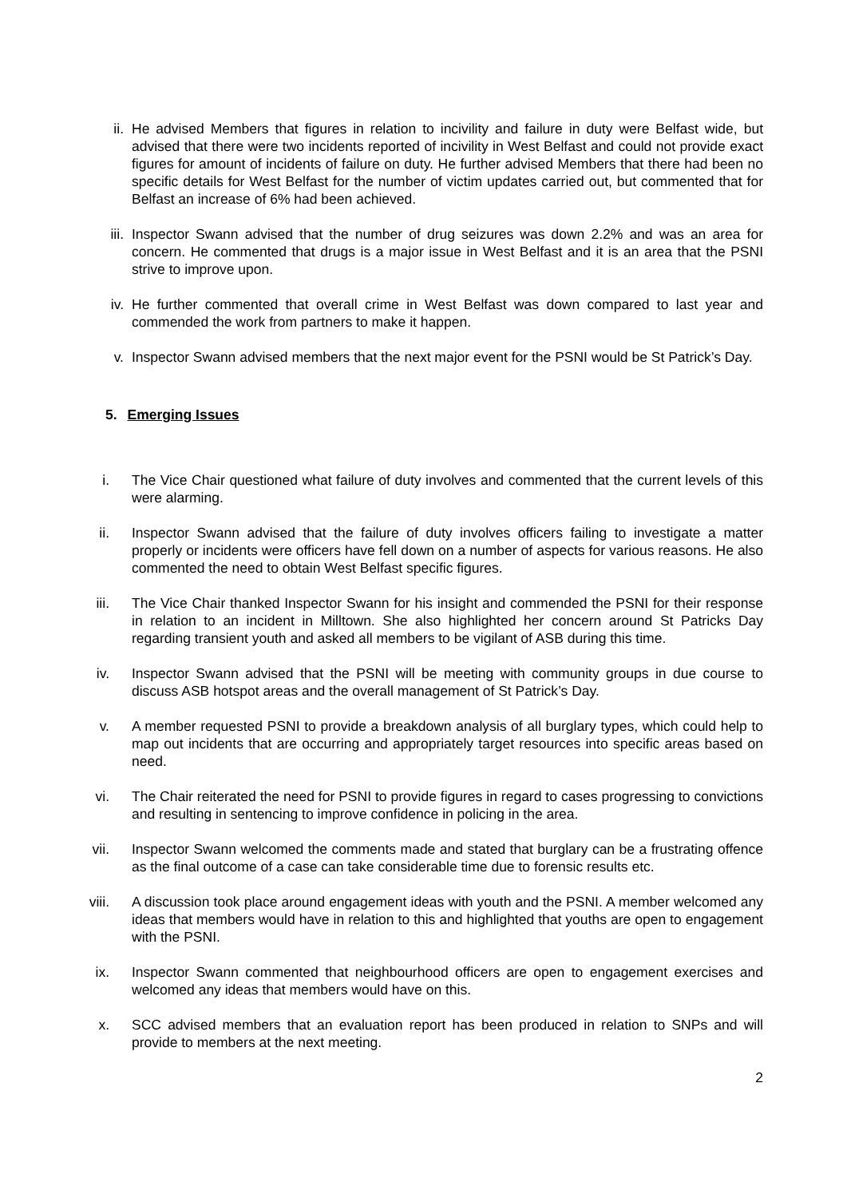ii. He advised Members that figures in relation to incivility and failure in duty were Belfast wide, but advised that there were two incidents reported of incivility in West Belfast and could not provide exact figures for amount of incidents of failure on duty. He further advised Members that there had been no specific details for West Belfast for the number of victim updates carried out, but commented that for Belfast an increase of 6% had been achieved.
iii. Inspector Swann advised that the number of drug seizures was down 2.2% and was an area for concern. He commented that drugs is a major issue in West Belfast and it is an area that the PSNI strive to improve upon.
iv. He further commented that overall crime in West Belfast was down compared to last year and commended the work from partners to make it happen.
v. Inspector Swann advised members that the next major event for the PSNI would be St Patrick’s Day.
5. Emerging Issues
i. The Vice Chair questioned what failure of duty involves and commented that the current levels of this were alarming.
ii. Inspector Swann advised that the failure of duty involves officers failing to investigate a matter properly or incidents were officers have fell down on a number of aspects for various reasons. He also commented the need to obtain West Belfast specific figures.
iii. The Vice Chair thanked Inspector Swann for his insight and commended the PSNI for their response in relation to an incident in Milltown. She also highlighted her concern around St Patricks Day regarding transient youth and asked all members to be vigilant of ASB during this time.
iv. Inspector Swann advised that the PSNI will be meeting with community groups in due course to discuss ASB hotspot areas and the overall management of St Patrick’s Day.
v. A member requested PSNI to provide a breakdown analysis of all burglary types, which could help to map out incidents that are occurring and appropriately target resources into specific areas based on need.
vi. The Chair reiterated the need for PSNI to provide figures in regard to cases progressing to convictions and resulting in sentencing to improve confidence in policing in the area.
vii. Inspector Swann welcomed the comments made and stated that burglary can be a frustrating offence as the final outcome of a case can take considerable time due to forensic results etc.
viii. A discussion took place around engagement ideas with youth and the PSNI. A member welcomed any ideas that members would have in relation to this and highlighted that youths are open to engagement with the PSNI.
ix. Inspector Swann commented that neighbourhood officers are open to engagement exercises and welcomed any ideas that members would have on this.
x. SCC advised members that an evaluation report has been produced in relation to SNPs and will provide to members at the next meeting.
2